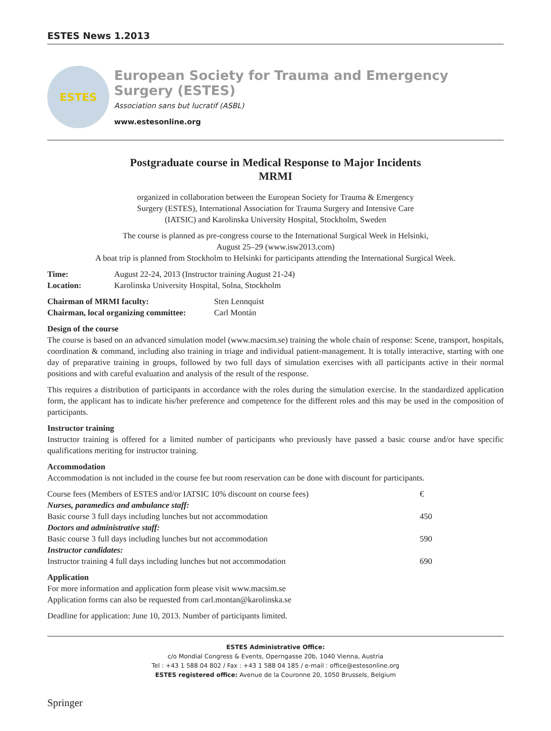ESTES News 1.2013
ESTES
European Society for Trauma and Emergency Surgery (ESTES)
Association sans but lucratif (ASBL)
www.estesonline.org
Postgraduate course in Medical Response to Major Incidents
MRMI
organized in collaboration between the European Society for Trauma & Emergency
Surgery (ESTES), International Association for Trauma Surgery and Intensive Care
(IATSIC) and Karolinska University Hospital, Stockholm, Sweden
The course is planned as pre-congress course to the International Surgical Week in Helsinki,
August 25–29 (www.isw2013.com)
A boat trip is planned from Stockholm to Helsinki for participants attending the International Surgical Week.
| Time: | August 22-24, 2013 (Instructor training August 21-24) |
| Location: | Karolinska University Hospital, Solna, Stockholm |
| Chairman of MRMI faculty: | Sten Lennquist |
| Chairman, local organizing committee: | Carl Montán |
Design of the course
The course is based on an advanced simulation model (www.macsim.se) training the whole chain of response: Scene, transport, hospitals, coordination & command, including also training in triage and individual patient-management. It is totally interactive, starting with one day of preparative training in groups, followed by two full days of simulation exercises with all participants active in their normal positions and with careful evaluation and analysis of the result of the response.
This requires a distribution of participants in accordance with the roles during the simulation exercise. In the standardized application form, the applicant has to indicate his/her preference and competence for the different roles and this may be used in the composition of participants.
Instructor training
Instructor training is offered for a limited number of participants who previously have passed a basic course and/or have specific qualifications meriting for instructor training.
Accommodation
Accommodation is not included in the course fee but room reservation can be done with discount for participants.
| Course fees (Members of ESTES and/or IATSIC 10% discount on course fees) | € |
| Nurses, paramedics and ambulance staff: | |
| Basic course 3 full days including lunches but not accommodation | 450 |
| Doctors and administrative staff: | |
| Basic course 3 full days including lunches but not accommodation | 590 |
| Instructor candidates: | |
| Instructor training 4 full days including lunches but not accommodation | 690 |
Application
For more information and application form please visit www.macsim.se
Application forms can also be requested from carl.montan@karolinska.se
Deadline for application: June 10, 2013. Number of participants limited.
ESTES Administrative Office:
c/o Mondial Congress & Events, Operngasse 20b, 1040 Vienna, Austria
Tel : +43 1 588 04 802 / Fax : +43 1 588 04 185 / e-mail : office@estesonline.org
ESTES registered office: Avenue de la Couronne 20, 1050 Brussels, Belgium
Springer